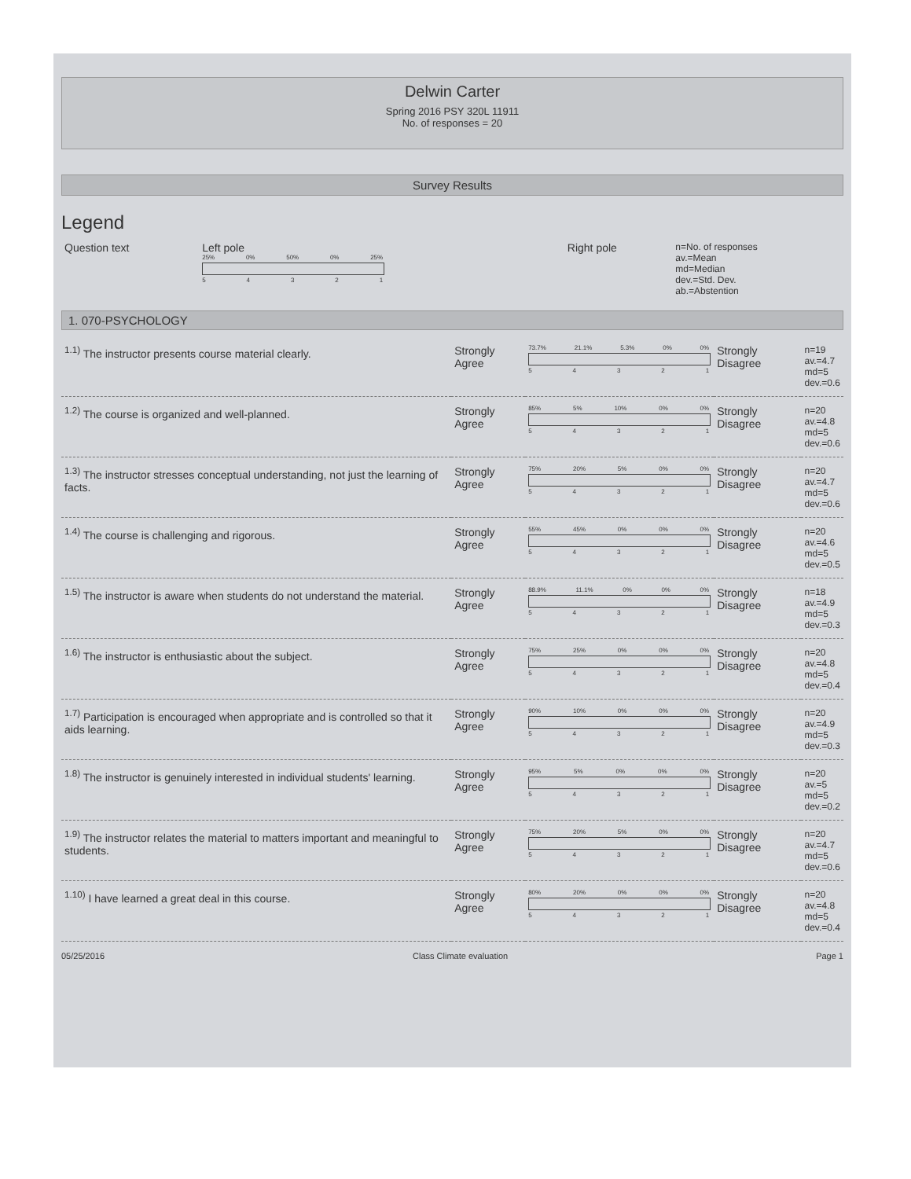Delwin Carter
Spring 2016 PSY 320L 11911
No. of responses = 20
Survey Results
Legend
| Question text | Left pole 25% 0% 50% 0% 25% 5 4 3 2 1 | Right pole | n=No. of responses av.=Mean md=Median dev.=Std. Dev. ab.=Abstention |
1. 070-PSYCHOLOGY
| <sup>1.1)</sup> The instructor presents course material clearly. | Strongly Agree | 73.7% 21.1% 5.3% 0% 0% 5 4 3 2 1 | Strongly Disagree | n=19 av.=4.7 md=5 dev.=0.6 |
| <sup>1.2)</sup> The course is organized and well-planned. | Strongly Agree | 85% 5% 10% 0% 0% 5 4 3 2 1 | Strongly Disagree | n=20 av.=4.8 md=5 dev.=0.6 |
| <sup>1.3)</sup> The instructor stresses conceptual understanding, not just the learning of facts. | Strongly Agree | 75% 20% 5% 0% 0% 5 4 3 2 1 | Strongly Disagree | n=20 av.=4.7 md=5 dev.=0.6 |
| <sup>1.4)</sup> The course is challenging and rigorous. | Strongly Agree | 55% 45% 0% 0% 0% 5 4 3 2 1 | Strongly Disagree | n=20 av.=4.6 md=5 dev.=0.5 |
| <sup>1.5)</sup> The instructor is aware when students do not understand the material. | Strongly Agree | 88.9% 11.1% 0% 0% 0% 5 4 3 2 1 | Strongly Disagree | n=18 av.=4.9 md=5 dev.=0.3 |
| <sup>1.6)</sup> The instructor is enthusiastic about the subject. | Strongly Agree | 75% 25% 0% 0% 0% 5 4 3 2 1 | Strongly Disagree | n=20 av.=4.8 md=5 dev.=0.4 |
| <sup>1.7)</sup> Participation is encouraged when appropriate and is controlled so that it aids learning. | Strongly Agree | 90% 10% 0% 0% 0% 5 4 3 2 1 | Strongly Disagree | n=20 av.=4.9 md=5 dev.=0.3 |
| <sup>1.8)</sup> The instructor is genuinely interested in individual students' learning. | Strongly Agree | 95% 5% 0% 0% 0% 5 4 3 2 1 | Strongly Disagree | n=20 av.=5 md=5 dev.=0.2 |
| <sup>1.9)</sup> The instructor relates the material to matters important and meaningful to students. | Strongly Agree | 75% 20% 5% 0% 0% 5 4 3 2 1 | Strongly Disagree | n=20 av.=4.7 md=5 dev.=0.6 |
| <sup>1.10)</sup> I have learned a great deal in this course. | Strongly Agree | 80% 20% 0% 0% 0% 5 4 3 2 1 | Strongly Disagree | n=20 av.=4.8 md=5 dev.=0.4 |
05/25/2016 Class Climate evaluation Page 1